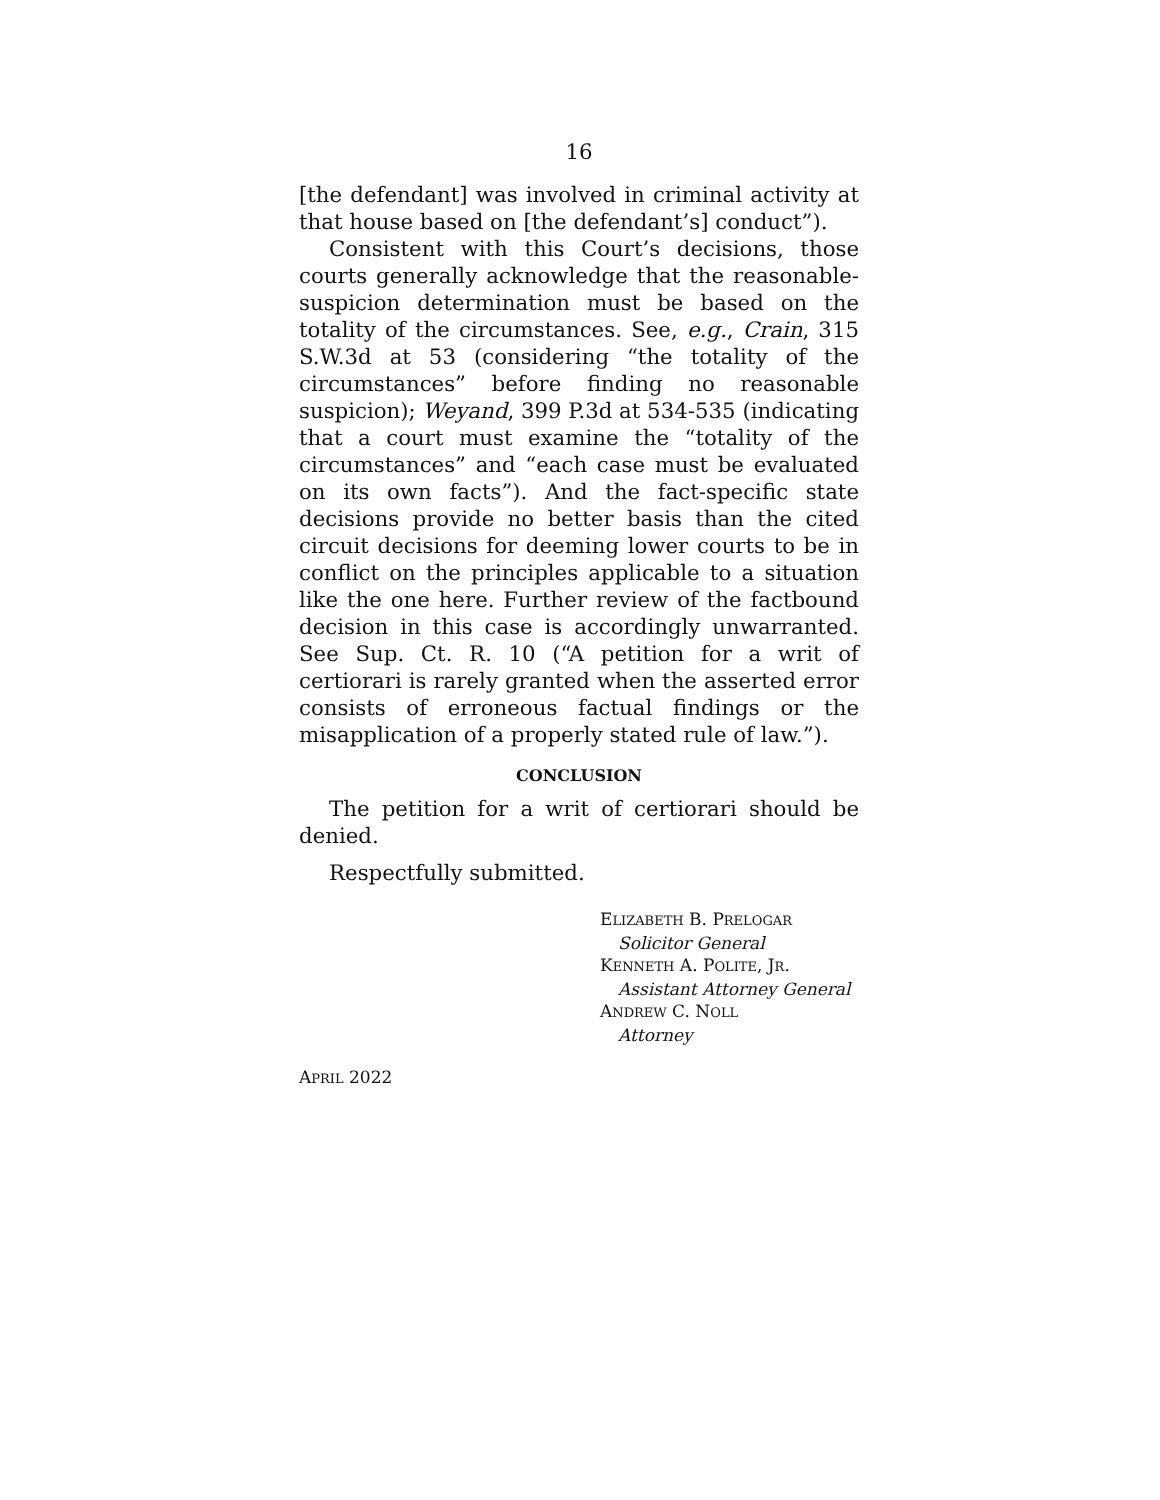16
[the defendant] was involved in criminal activity at that house based on [the defendant’s] conduct”).
Consistent with this Court’s decisions, those courts generally acknowledge that the reasonable-suspicion determination must be based on the totality of the circumstances. See, e.g., Crain, 315 S.W.3d at 53 (considering “the totality of the circumstances” before finding no reasonable suspicion); Weyand, 399 P.3d at 534-535 (indicating that a court must examine the “totality of the circumstances” and “each case must be evaluated on its own facts”). And the fact-specific state decisions provide no better basis than the cited circuit decisions for deeming lower courts to be in conflict on the principles applicable to a situation like the one here. Further review of the factbound decision in this case is accordingly unwarranted. See Sup. Ct. R. 10 (“A petition for a writ of certiorari is rarely granted when the asserted error consists of erroneous factual findings or the misapplication of a properly stated rule of law.”).
CONCLUSION
The petition for a writ of certiorari should be denied.
Respectfully submitted.
ELIZABETH B. PRELOGAR
Solicitor General
KENNETH A. POLITE, JR.
Assistant Attorney General
ANDREW C. NOLL
Attorney
APRIL 2022